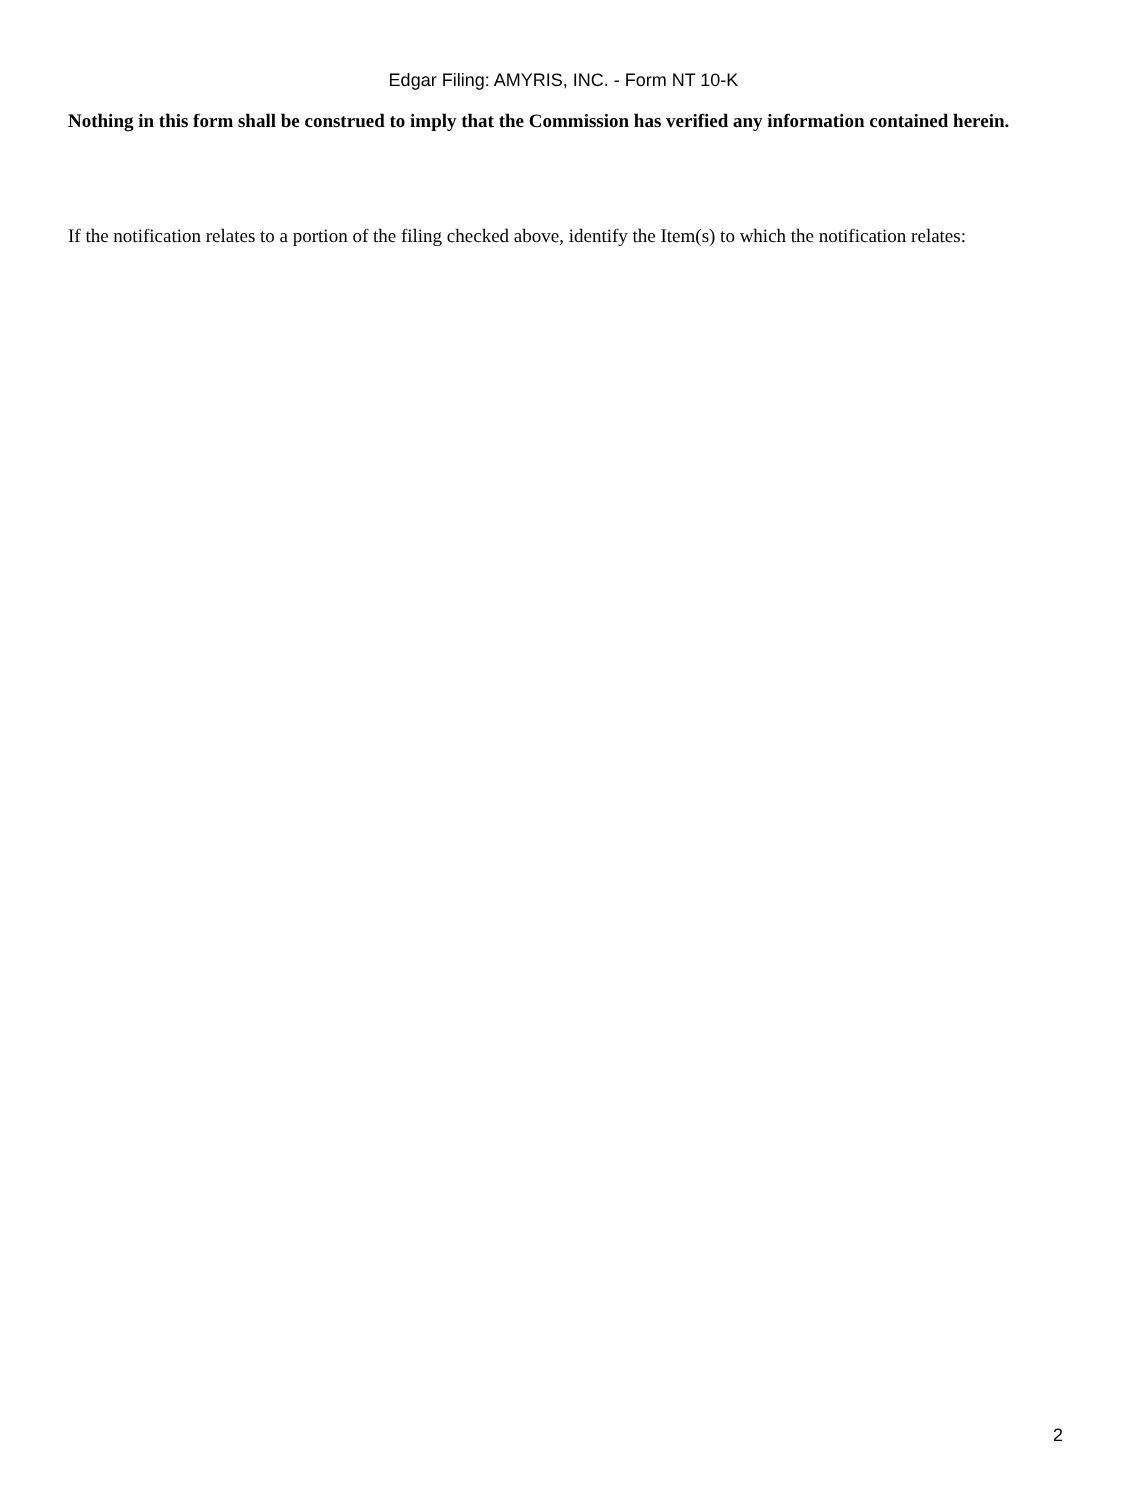Edgar Filing: AMYRIS, INC. - Form NT 10-K
Nothing in this form shall be construed to imply that the Commission has verified any information contained herein.
If the notification relates to a portion of the filing checked above, identify the Item(s) to which the notification relates:
2